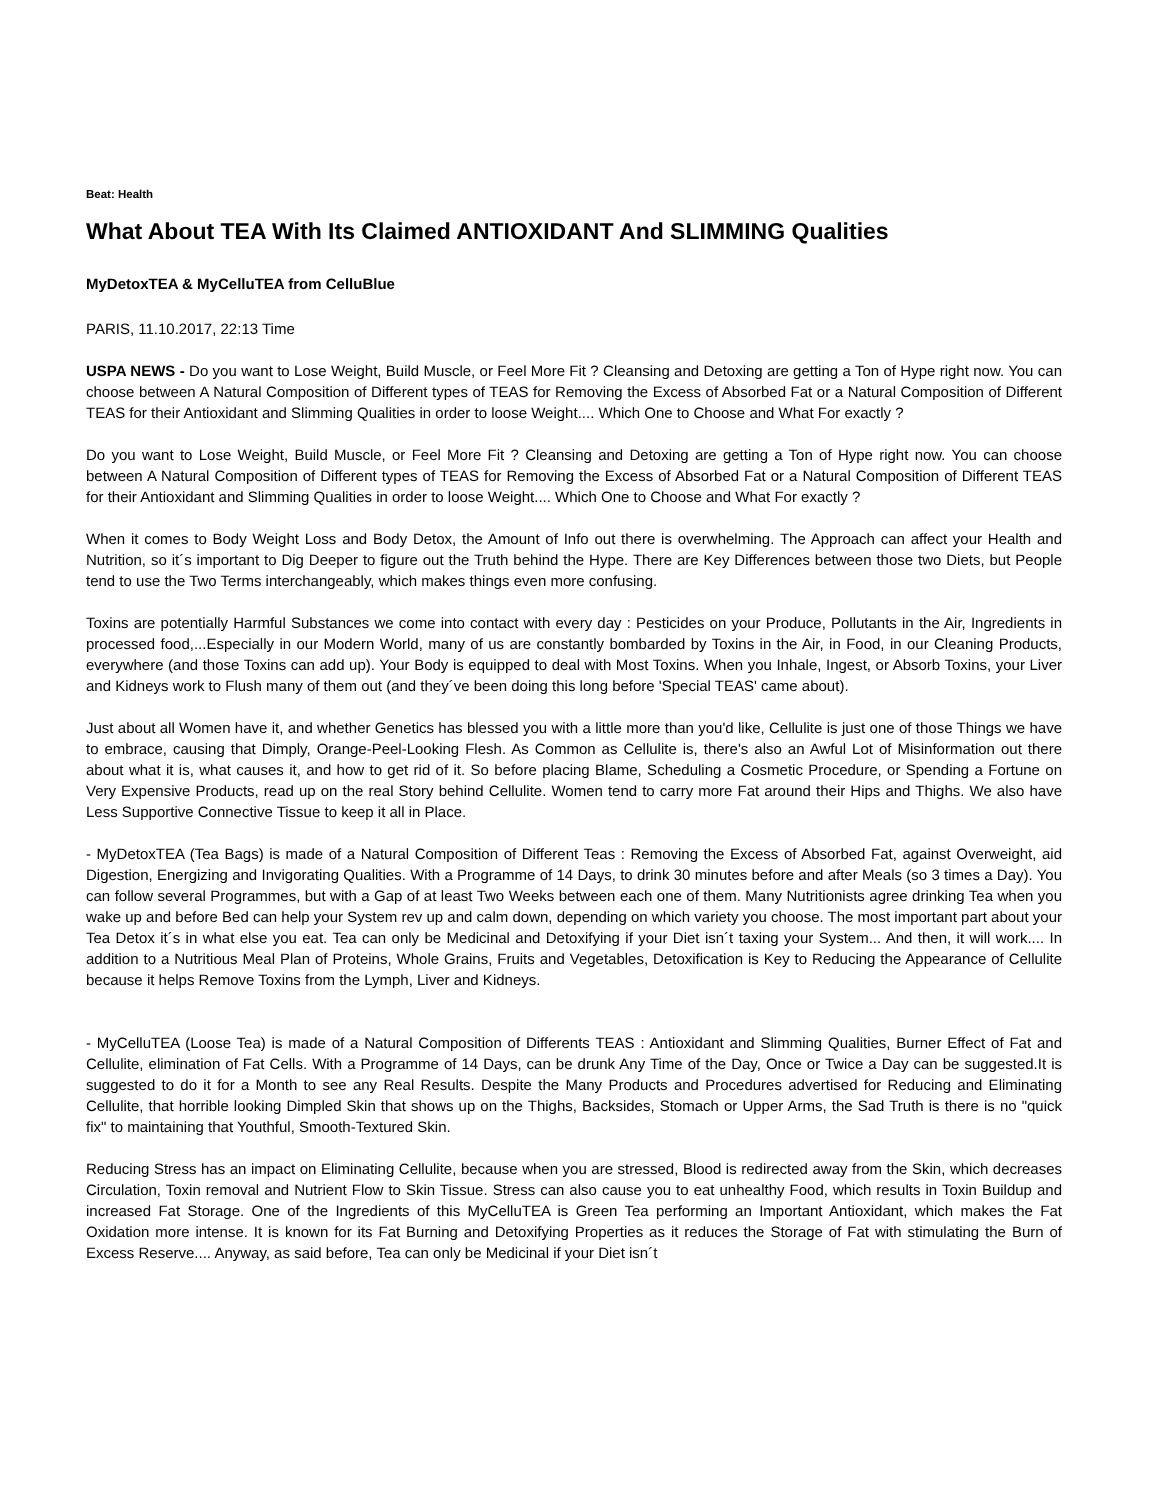Beat: Health
What About TEA With Its Claimed ANTIOXIDANT And SLIMMING Qualities
MyDetoxTEA & MyCelluTEA from CelluBlue
PARIS, 11.10.2017, 22:13 Time
USPA NEWS - Do you want to Lose Weight, Build Muscle, or Feel More Fit ? Cleansing and Detoxing are getting a Ton of Hype right now. You can choose between A Natural Composition of Different types of TEAS for Removing the Excess of Absorbed Fat or a Natural Composition of Different TEAS for their Antioxidant and Slimming Qualities in order to loose Weight.... Which One to Choose and What For exactly ?
Do you want to Lose Weight, Build Muscle, or Feel More Fit ? Cleansing and Detoxing are getting a Ton of Hype right now. You can choose between A Natural Composition of Different types of TEAS for Removing the Excess of Absorbed Fat or a Natural Composition of Different TEAS for their Antioxidant and Slimming Qualities in order to loose Weight.... Which One to Choose and What For exactly ?
When it comes to Body Weight Loss and Body Detox, the Amount of Info out there is overwhelming. The Approach can affect your Health and Nutrition, so it´s important to Dig Deeper to figure out the Truth behind the Hype. There are Key Differences between those two Diets, but People tend to use the Two Terms interchangeably, which makes things even more confusing.
Toxins are potentially Harmful Substances we come into contact with every day : Pesticides on your Produce, Pollutants in the Air, Ingredients in processed food,...Especially in our Modern World, many of us are constantly bombarded by Toxins in the Air, in Food, in our Cleaning Products, everywhere (and those Toxins can add up). Your Body is equipped to deal with Most Toxins. When you Inhale, Ingest, or Absorb Toxins, your Liver and Kidneys work to Flush many of them out (and they´ve been doing this long before 'Special TEAS' came about).
Just about all Women have it, and whether Genetics has blessed you with a little more than you'd like, Cellulite is just one of those Things we have to embrace, causing that Dimply, Orange-Peel-Looking Flesh. As Common as Cellulite is, there's also an Awful Lot of Misinformation out there about what it is, what causes it, and how to get rid of it. So before placing Blame, Scheduling a Cosmetic Procedure, or Spending a Fortune on Very Expensive Products, read up on the real Story behind Cellulite. Women tend to carry more Fat around their Hips and Thighs. We also have Less Supportive Connective Tissue to keep it all in Place.
- MyDetoxTEA (Tea Bags) is made of a Natural Composition of Different Teas : Removing the Excess of Absorbed Fat, against Overweight, aid Digestion, Energizing and Invigorating Qualities. With a Programme of 14 Days, to drink 30 minutes before and after Meals (so 3 times a Day). You can follow several Programmes, but with a Gap of at least Two Weeks between each one of them. Many Nutritionists agree drinking Tea when you wake up and before Bed can help your System rev up and calm down, depending on which variety you choose. The most important part about your Tea Detox it´s in what else you eat. Tea can only be Medicinal and Detoxifying if your Diet isn´t taxing your System... And then, it will work.... In addition to a Nutritious Meal Plan of Proteins, Whole Grains, Fruits and Vegetables, Detoxification is Key to Reducing the Appearance of Cellulite because it helps Remove Toxins from the Lymph, Liver and Kidneys.
- MyCelluTEA (Loose Tea) is made of a Natural Composition of Differents TEAS : Antioxidant and Slimming Qualities, Burner Effect of Fat and Cellulite, elimination of Fat Cells. With a Programme of 14 Days, can be drunk Any Time of the Day, Once or Twice a Day can be suggested.It is suggested to do it for a Month to see any Real Results. Despite the Many Products and Procedures advertised for Reducing and Eliminating Cellulite, that horrible looking Dimpled Skin that shows up on the Thighs, Backsides, Stomach or Upper Arms, the Sad Truth is there is no "quick fix" to maintaining that Youthful, Smooth-Textured Skin.
Reducing Stress has an impact on Eliminating Cellulite, because when you are stressed, Blood is redirected away from the Skin, which decreases Circulation, Toxin removal and Nutrient Flow to Skin Tissue. Stress can also cause you to eat unhealthy Food, which results in Toxin Buildup and increased Fat Storage. One of the Ingredients of this MyCelluTEA is Green Tea performing an Important Antioxidant, which makes the Fat Oxidation more intense. It is known for its Fat Burning and Detoxifying Properties as it reduces the Storage of Fat with stimulating the Burn of Excess Reserve.... Anyway, as said before, Tea can only be Medicinal if your Diet isn´t